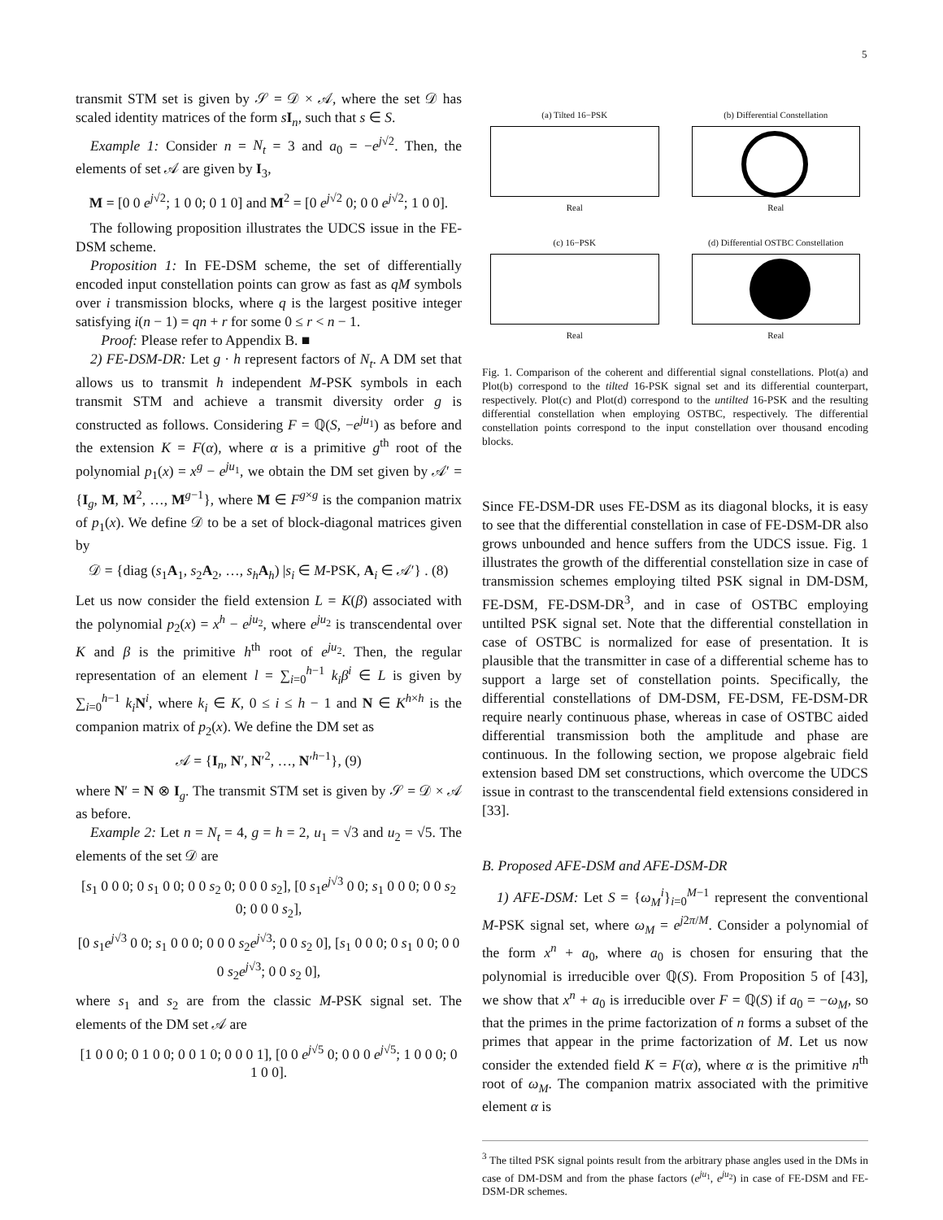5
transmit STM set is given by 𝒮 = 𝒟 × 𝒜, where the set 𝒟 has scaled identity matrices of the form sI<sub>n</sub>, such that s ∈ S.
Example 1: Consider n = N<sub>t</sub> = 3 and a<sub>0</sub> = −e<sup>j√2</sup>. Then, the elements of set 𝒜 are given by I<sub>3</sub>,
M = [0 0 e<sup>j√2</sup>; 1 0 0; 0 1 0] and M<sup>2</sup> = [0 e<sup>j√2</sup> 0; 0 0 e<sup>j√2</sup>; 1 0 0].
The following proposition illustrates the UDCS issue in the FE-DSM scheme.
Proposition 1: In FE-DSM scheme, the set of differentially encoded input constellation points can grow as fast as qM symbols over i transmission blocks, where q is the largest positive integer satisfying i(n − 1) = qn + r for some 0 ≤ r < n − 1.
Proof: Please refer to Appendix B. ■
2) FE-DSM-DR: Let g · h represent factors of N<sub>t</sub>. A DM set that allows us to transmit h independent M-PSK symbols in each transmit STM and achieve a transmit diversity order g is constructed as follows. Considering F = ℚ(S, −e<sup>ju<sub>1</sub></sup>) as before and the extension K = F(α), where α is a primitive g<sup>th</sup> root of the polynomial p<sub>1</sub>(x) = x<sup>g</sup> − e<sup>ju<sub>1</sub></sup>, we obtain the DM set given by 𝒜′ = {I<sub>g</sub>, M, M<sup>2</sup>, …, M<sup>g−1</sup>}, where M ∈ F<sup>g×g</sup> is the companion matrix of p<sub>1</sub>(x). We define 𝒟 to be a set of block-diagonal matrices given by
𝒟 = {diag (s<sub>1</sub>A<sub>1</sub>, s<sub>2</sub>A<sub>2</sub>, …, s<sub>h</sub> A<sub>h</sub>) |s<sub>i</sub> ∈ M-PSK, A<sub>i</sub> ∈ 𝒜′} . (8)
Let us now consider the field extension L = K(β) associated with the polynomial p<sub>2</sub>(x) = x<sup>h</sup> − e<sup>ju<sub>2</sub></sup>, where e<sup>ju<sub>2</sub></sup> is transcendental over K and β is the primitive h<sup>th</sup> root of e<sup>ju<sub>2</sub></sup>. Then, the regular representation of an element l = ∑<sub>i=0</sub><sup>h−1</sup> k<sub>i</sub>β<sup>i</sup> ∈ L is given by ∑<sub>i=0</sub><sup>h−1</sup> k<sub>i</sub> N<sup>i</sup>, where k<sub>i</sub> ∈ K, 0 ≤ i ≤ h − 1 and N ∈ K<sup>h×h</sup> is the companion matrix of p<sub>2</sub>(x). We define the DM set as
𝒜 = {I<sub>n</sub>, N′, N′<sup>2</sup>, …, N′<sup>h−1</sup>}, (9)
where N′ = N ⊗ I<sub>g</sub>. The transmit STM set is given by 𝒮 = 𝒟 × 𝒜 as before.
Example 2: Let n = N<sub>t</sub> = 4, g = h = 2, u<sub>1</sub> = √3 and u<sub>2</sub> = √5. The elements of the set 𝒟 are
[s<sub>1</sub> 0 0 0; 0 s<sub>1</sub> 0 0; 0 0 s<sub>2</sub> 0; 0 0 0 s<sub>2</sub>], [0 s<sub>1</sub>e<sup>j√3</sup> 0 0; s<sub>1</sub> 0 0 0; 0 0 s<sub>2</sub> 0; 0 0 0 s<sub>2</sub>],
[0 s<sub>1</sub>e<sup>j√3</sup> 0 0; s<sub>1</sub> 0 0 0; 0 0 0 s<sub>2</sub>e<sup>j√3</sup>; 0 0 s<sub>2</sub> 0], [s<sub>1</sub> 0 0 0; 0 s<sub>1</sub> 0 0; 0 0 0 s<sub>2</sub>e<sup>j√3</sup>; 0 0 s<sub>2</sub> 0],
where s<sub>1</sub> and s<sub>2</sub> are from the classic M-PSK signal set. The elements of the DM set 𝒜 are
[1 0 0 0; 0 1 0 0; 0 0 1 0; 0 0 0 1], [0 0 e<sup>j√5</sup> 0; 0 0 0 e<sup>j√5</sup>; 1 0 0 0; 0 1 0 0].
(a) Tilted 16−PSK
Real
(b) Differential Constellation
Real
(c) 16−PSK
Real
(d) Differential OSTBC Constellation
Real
Fig. 1. Comparison of the coherent and differential signal constellations. Plot(a) and Plot(b) correspond to the tilted 16-PSK signal set and its differential counterpart, respectively. Plot(c) and Plot(d) correspond to the untilted 16-PSK and the resulting differential constellation when employing OSTBC, respectively. The differential constellation points correspond to the input constellation over thousand encoding blocks.
Since FE-DSM-DR uses FE-DSM as its diagonal blocks, it is easy to see that the differential constellation in case of FE-DSM-DR also grows unbounded and hence suffers from the UDCS issue. Fig. 1 illustrates the growth of the differential constellation size in case of transmission schemes employing tilted PSK signal in DM-DSM, FE-DSM, FE-DSM-DR<sup>3</sup>, and in case of OSTBC employing untilted PSK signal set. Note that the differential constellation in case of OSTBC is normalized for ease of presentation. It is plausible that the transmitter in case of a differential scheme has to support a large set of constellation points. Specifically, the differential constellations of DM-DSM, FE-DSM, FE-DSM-DR require nearly continuous phase, whereas in case of OSTBC aided differential transmission both the amplitude and phase are continuous. In the following section, we propose algebraic field extension based DM set constructions, which overcome the UDCS issue in contrast to the transcendental field extensions considered in [33].
B. Proposed AFE-DSM and AFE-DSM-DR
1) AFE-DSM: Let S = {ω<sub>M</sub><sup>i</sup>}<sub>i=0</sub><sup>M−1</sup> represent the conventional M-PSK signal set, where ω<sub>M</sub> = e<sup>j2π/M</sup>. Consider a polynomial of the form x<sup>n</sup> + a<sub>0</sub>, where a<sub>0</sub> is chosen for ensuring that the polynomial is irreducible over ℚ(S). From Proposition 5 of [43], we show that x<sup>n</sup> + a<sub>0</sub> is irreducible over F = ℚ(S) if a<sub>0</sub> = −ω<sub>M</sub>, so that the primes in the prime factorization of n forms a subset of the primes that appear in the prime factorization of M. Let us now consider the extended field K = F(α), where α is the primitive n<sup>th</sup> root of ω<sub>M</sub>. The companion matrix associated with the primitive element α is
<sup>3</sup> The tilted PSK signal points result from the arbitrary phase angles used in the DMs in case of DM-DSM and from the phase factors (e<sup>ju<sub>1</sub></sup>, e<sup>ju<sub>2</sub></sup>) in case of FE-DSM and FE-DSM-DR schemes.